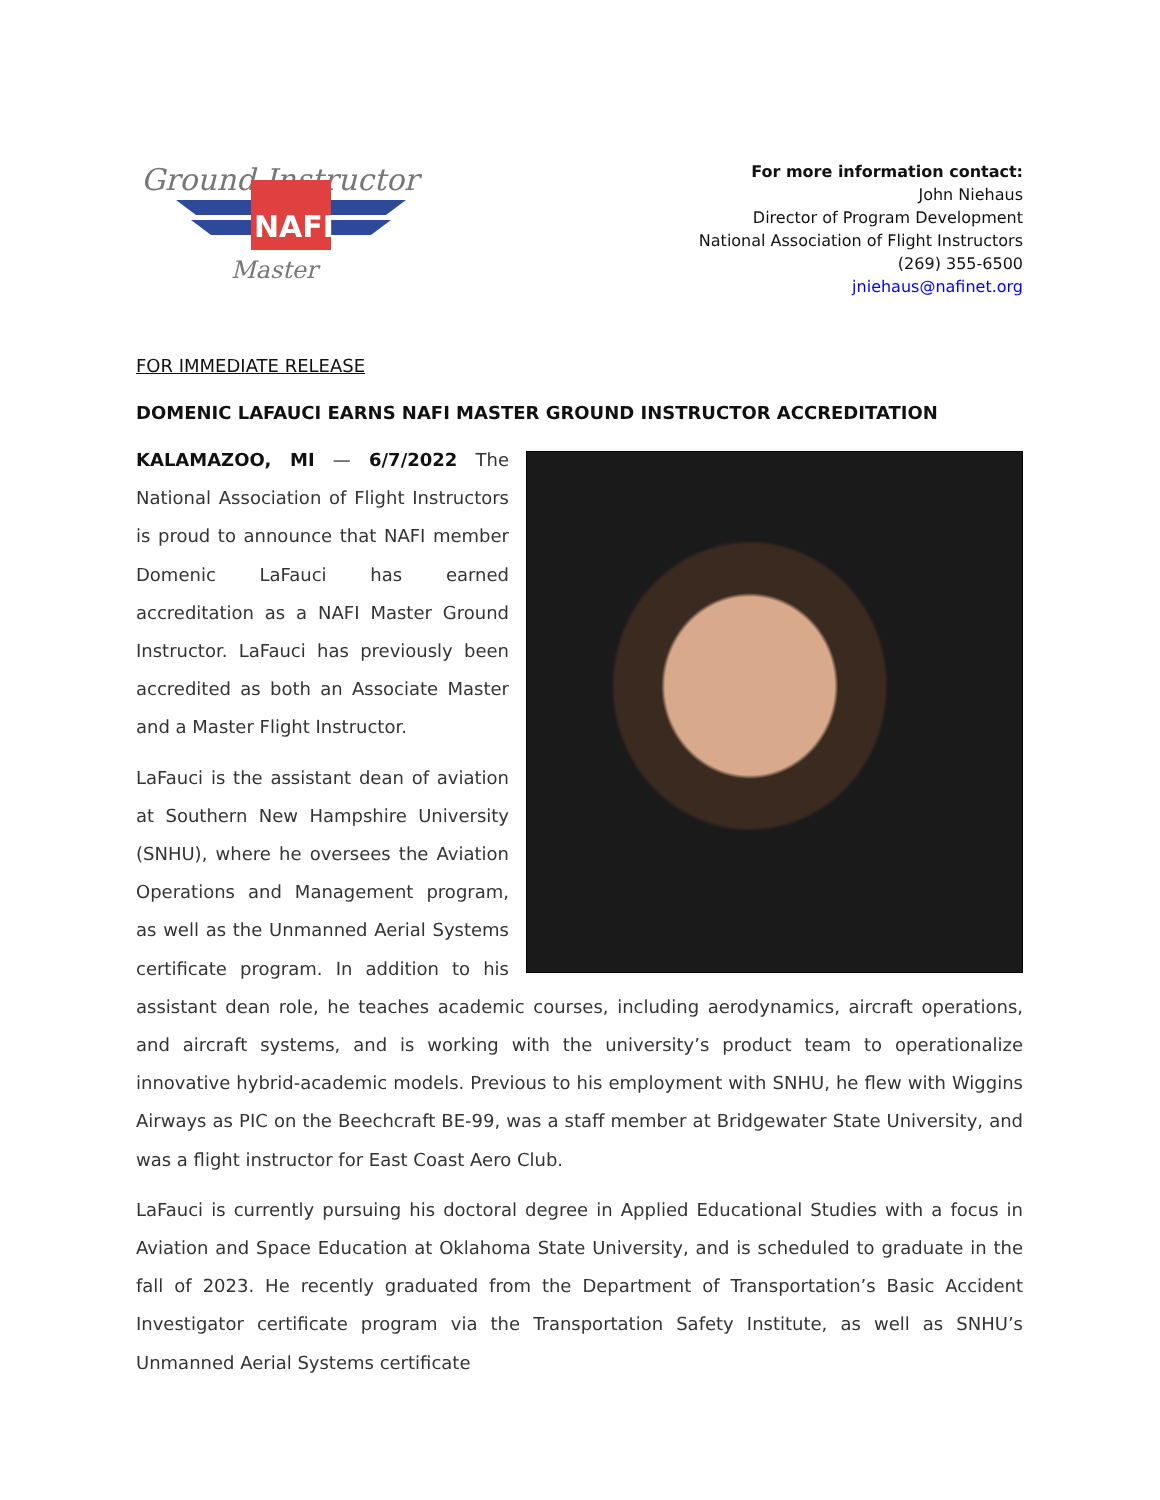Ground Instructor
NAFI
Master
For more information contact:
John Niehaus
Director of Program Development
National Association of Flight Instructors
(269) 355-6500
jniehaus@nafinet.org
FOR IMMEDIATE RELEASE
DOMENIC LAFAUCI EARNS NAFI MASTER GROUND INSTRUCTOR ACCREDITATION
KALAMAZOO, MI — 6/7/2022 The National Association of Flight Instructors is proud to announce that NAFI member Domenic LaFauci has earned accreditation as a NAFI Master Ground Instructor. LaFauci has previously been accredited as both an Associate Master and a Master Flight Instructor.
LaFauci is the assistant dean of aviation at Southern New Hampshire University (SNHU), where he oversees the Aviation Operations and Management program, as well as the Unmanned Aerial Systems certificate program. In addition to his assistant dean role, he teaches academic courses, including aerodynamics, aircraft operations, and aircraft systems, and is working with the university’s product team to operationalize innovative hybrid-academic models. Previous to his employment with SNHU, he flew with Wiggins Airways as PIC on the Beechcraft BE-99, was a staff member at Bridgewater State University, and was a flight instructor for East Coast Aero Club.
LaFauci is currently pursuing his doctoral degree in Applied Educational Studies with a focus in Aviation and Space Education at Oklahoma State University, and is scheduled to graduate in the fall of 2023. He recently graduated from the Department of Transportation’s Basic Accident Investigator certificate program via the Transportation Safety Institute, as well as SNHU’s Unmanned Aerial Systems certificate